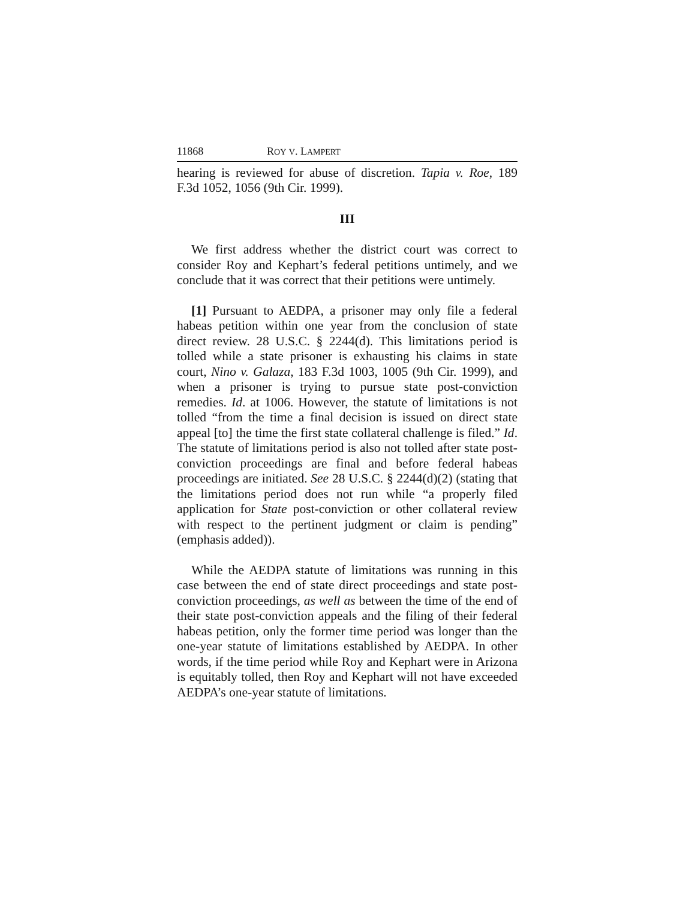11868 ROY V. LAMPERT
hearing is reviewed for abuse of discretion. Tapia v. Roe, 189 F.3d 1052, 1056 (9th Cir. 1999).
III
We first address whether the district court was correct to consider Roy and Kephart’s federal petitions untimely, and we conclude that it was correct that their petitions were untimely.
[1] Pursuant to AEDPA, a prisoner may only file a federal habeas petition within one year from the conclusion of state direct review. 28 U.S.C. § 2244(d). This limitations period is tolled while a state prisoner is exhausting his claims in state court, Nino v. Galaza, 183 F.3d 1003, 1005 (9th Cir. 1999), and when a prisoner is trying to pursue state post-conviction remedies. Id. at 1006. However, the statute of limitations is not tolled “from the time a final decision is issued on direct state appeal [to] the time the first state collateral challenge is filed.” Id. The statute of limitations period is also not tolled after state post-conviction proceedings are final and before federal habeas proceedings are initiated. See 28 U.S.C. § 2244(d)(2) (stating that the limitations period does not run while “a properly filed application for State post-conviction or other collateral review with respect to the pertinent judgment or claim is pending” (emphasis added)).
While the AEDPA statute of limitations was running in this case between the end of state direct proceedings and state post-conviction proceedings, as well as between the time of the end of their state post-conviction appeals and the filing of their federal habeas petition, only the former time period was longer than the one-year statute of limitations established by AEDPA. In other words, if the time period while Roy and Kephart were in Arizona is equitably tolled, then Roy and Kephart will not have exceeded AEDPA’s one-year statute of limitations.